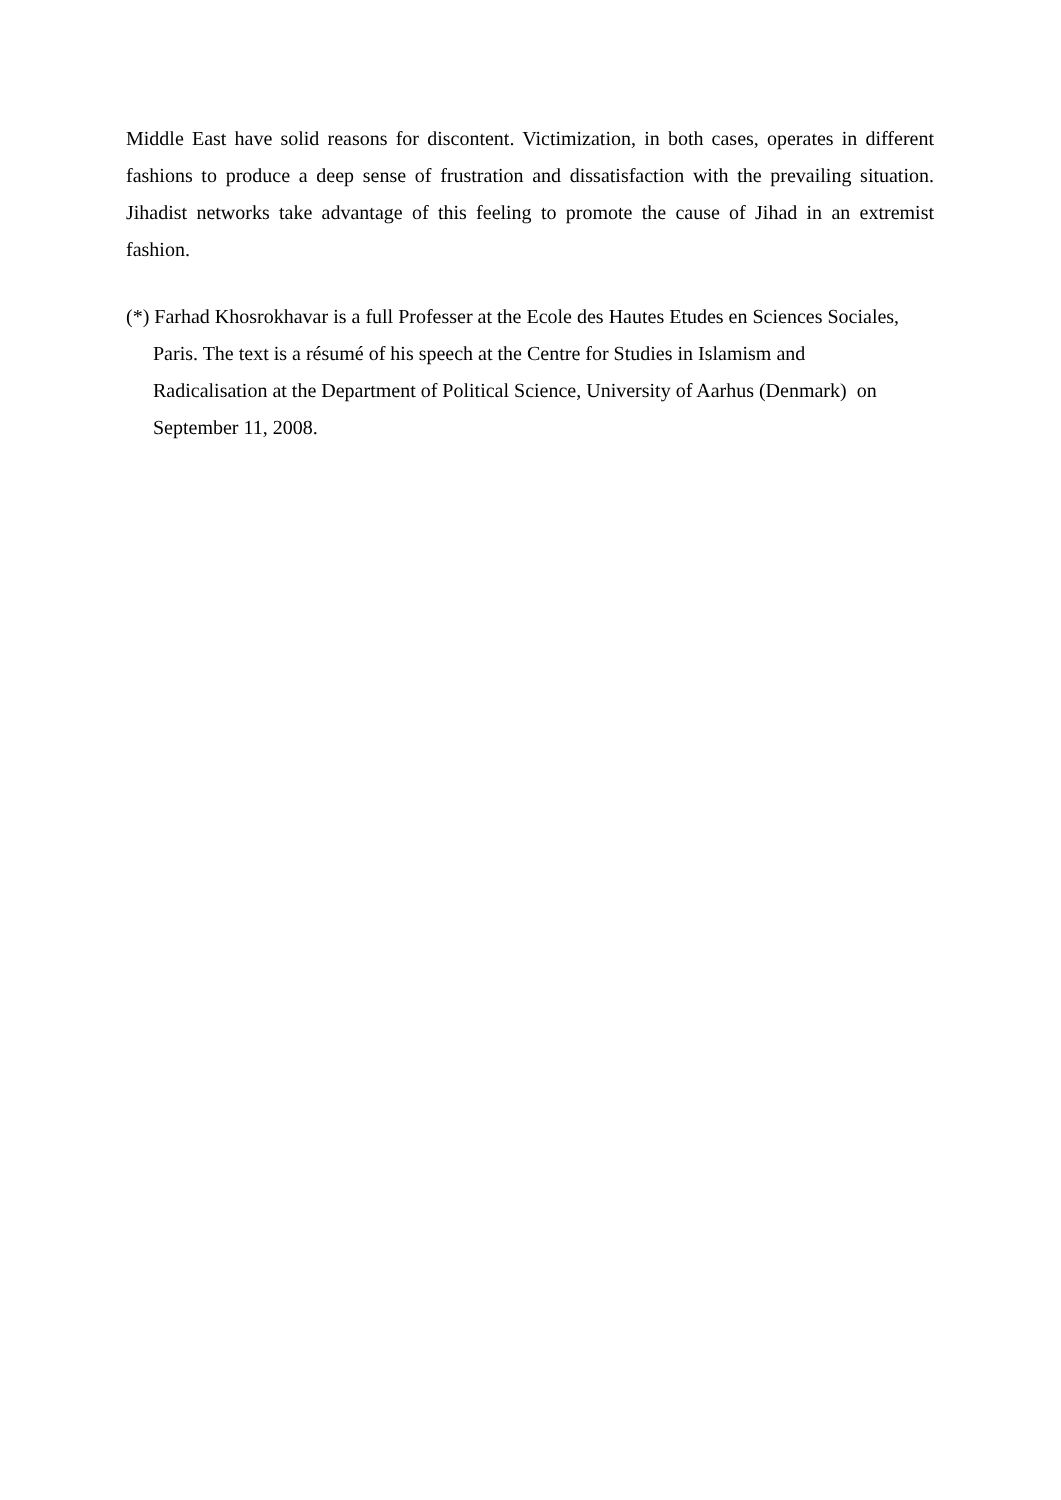Middle East have solid reasons for discontent. Victimization, in both cases, operates in different fashions to produce a deep sense of frustration and dissatisfaction with the prevailing situation. Jihadist networks take advantage of this feeling to promote the cause of Jihad in an extremist fashion.
(*) Farhad Khosrokhavar is a full Professer at the Ecole des Hautes Etudes en Sciences Sociales, Paris. The text is a résumé of his speech at the Centre for Studies in Islamism and Radicalisation at the Department of Political Science, University of Aarhus (Denmark) on September 11, 2008.